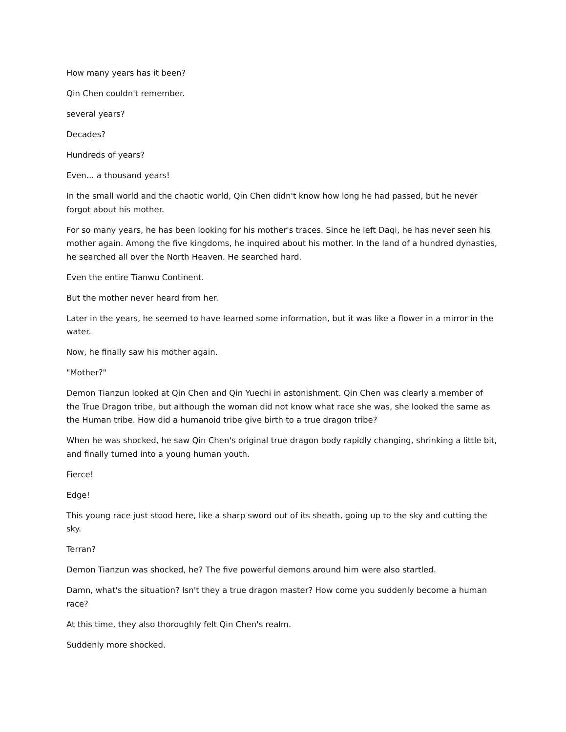How many years has it been?
Qin Chen couldn't remember.
several years?
Decades?
Hundreds of years?
Even... a thousand years!
In the small world and the chaotic world, Qin Chen didn't know how long he had passed, but he never forgot about his mother.
For so many years, he has been looking for his mother's traces. Since he left Daqi, he has never seen his mother again. Among the five kingdoms, he inquired about his mother. In the land of a hundred dynasties, he searched all over the North Heaven. He searched hard.
Even the entire Tianwu Continent.
But the mother never heard from her.
Later in the years, he seemed to have learned some information, but it was like a flower in a mirror in the water.
Now, he finally saw his mother again.
"Mother?"
Demon Tianzun looked at Qin Chen and Qin Yuechi in astonishment. Qin Chen was clearly a member of the True Dragon tribe, but although the woman did not know what race she was, she looked the same as the Human tribe. How did a humanoid tribe give birth to a true dragon tribe?
When he was shocked, he saw Qin Chen's original true dragon body rapidly changing, shrinking a little bit, and finally turned into a young human youth.
Fierce!
Edge!
This young race just stood here, like a sharp sword out of its sheath, going up to the sky and cutting the sky.
Terran?
Demon Tianzun was shocked, he? The five powerful demons around him were also startled.
Damn, what's the situation? Isn't they a true dragon master? How come you suddenly become a human race?
At this time, they also thoroughly felt Qin Chen's realm.
Suddenly more shocked.